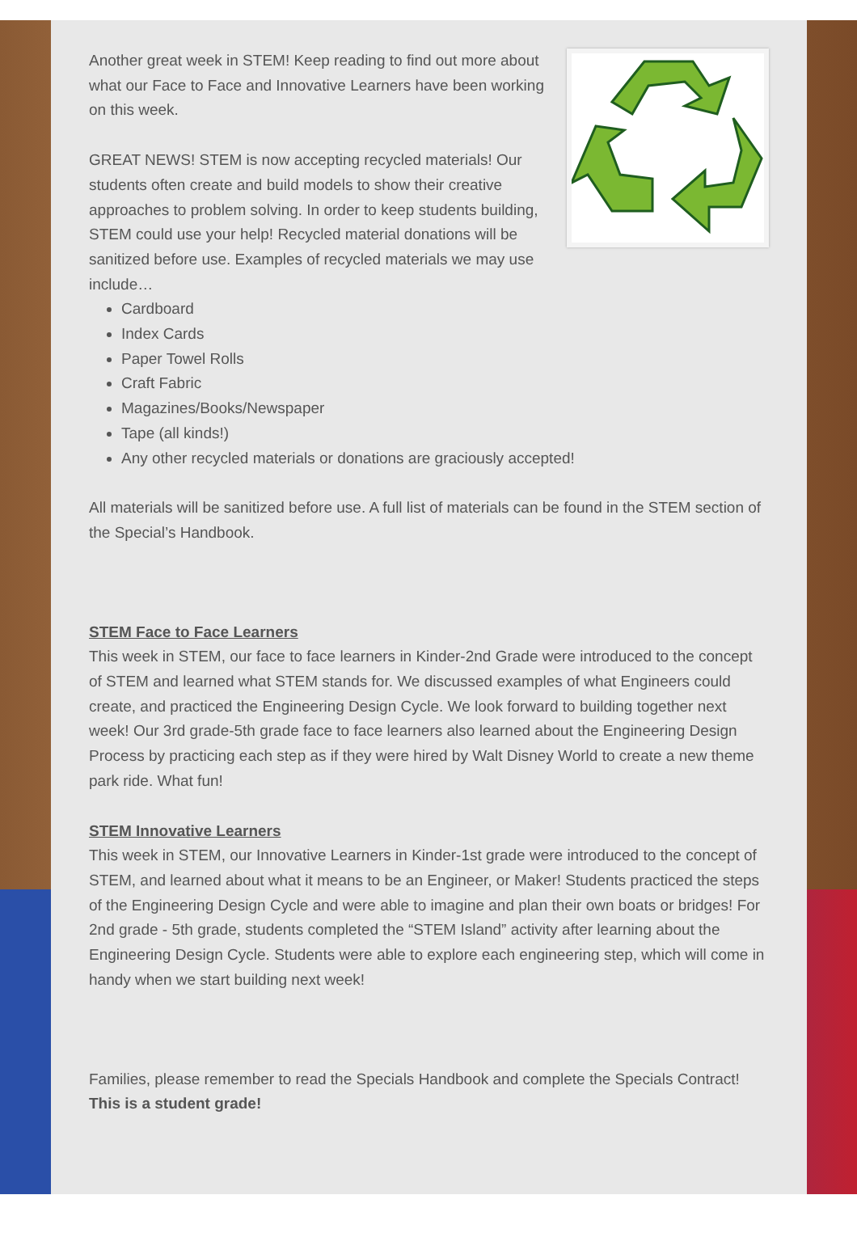Another great week in STEM! Keep reading to find out more about what our Face to Face and Innovative Learners have been working on this week.
GREAT NEWS! STEM is now accepting recycled materials! Our students often create and build models to show their creative approaches to problem solving. In order to keep students building, STEM could use your help! Recycled material donations will be sanitized before use. Examples of recycled materials we may use include…
Cardboard
Index Cards
Paper Towel Rolls
Craft Fabric
Magazines/Books/Newspaper
Tape (all kinds!)
Any other recycled materials or donations are graciously accepted!
All materials will be sanitized before use. A full list of materials can be found in the STEM section of the Special’s Handbook.
STEM Face to Face Learners
This week in STEM, our face to face learners in Kinder-2nd Grade were introduced to the concept of STEM and learned what STEM stands for. We discussed examples of what Engineers could create, and practiced the Engineering Design Cycle. We look forward to building together next week! Our 3rd grade-5th grade face to face learners also learned about the Engineering Design Process by practicing each step as if they were hired by Walt Disney World to create a new theme park ride. What fun!
STEM Innovative Learners
This week in STEM, our Innovative Learners in Kinder-1st grade were introduced to the concept of STEM, and learned about what it means to be an Engineer, or Maker! Students practiced the steps of the Engineering Design Cycle and were able to imagine and plan their own boats or bridges! For 2nd grade - 5th grade, students completed the “STEM Island” activity after learning about the Engineering Design Cycle. Students were able to explore each engineering step, which will come in handy when we start building next week!
Families, please remember to read the Specials Handbook and complete the Specials Contract! This is a student grade!